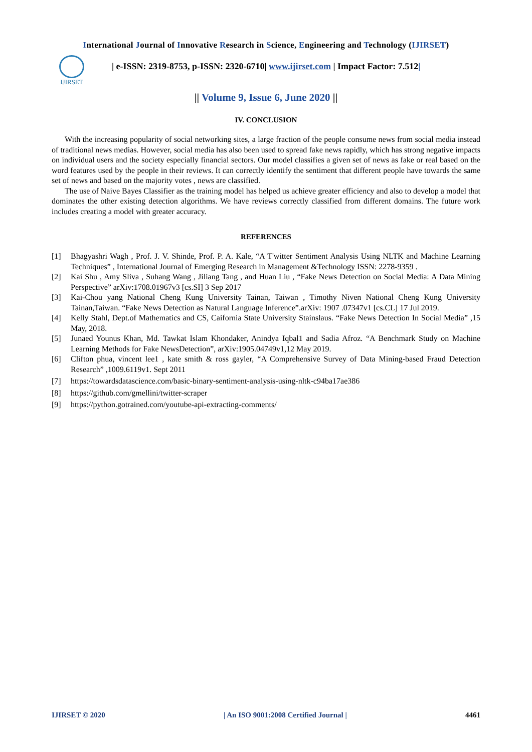International Journal of Innovative Research in Science, Engineering and Technology (IJIRSET)
IJIRSET
| e-ISSN: 2319-8753, p-ISSN: 2320-6710| www.ijirset.com | Impact Factor: 7.512|
|| Volume 9, Issue 6, June 2020 ||
IV. CONCLUSION
With the increasing popularity of social networking sites, a large fraction of the people consume news from social media instead of traditional news medias. However, social media has also been used to spread fake news rapidly, which has strong negative impacts on individual users and the society especially financial sectors. Our model classifies a given set of news as fake or real based on the word features used by the people in their reviews. It can correctly identify the sentiment that different people have towards the same set of news and based on the majority votes , news are classified.
The use of Naive Bayes Classifier as the training model has helped us achieve greater efficiency and also to develop a model that dominates the other existing detection algorithms. We have reviews correctly classified from different domains. The future work includes creating a model with greater accuracy.
REFERENCES
[1] Bhagyashri Wagh , Prof. J. V. Shinde, Prof. P. A. Kale, “A T'witter Sentiment Analysis Using NLTK and Machine Learning Techniques” , International Journal of Emerging Research in Management &Technology ISSN: 2278-9359 .
[2] Kai Shu , Amy Sliva , Suhang Wang , Jiliang Tang , and Huan Liu , “Fake News Detection on Social Media: A Data Mining Perspective” arXiv:1708.01967v3 [cs.SI] 3 Sep 2017
[3] Kai-Chou yang National Cheng Kung University Tainan, Taiwan , Timothy Niven National Cheng Kung University Tainan,Taiwan. “Fake News Detection as Natural Language Inference”.arXiv: 1907 .07347v1 [cs.CL] 17 Jul 2019.
[4] Kelly Stahl, Dept.of Mathematics and CS, Caifornia State University Stainslaus. “Fake News Detection In Social Media” ,15 May, 2018.
[5] Junaed Younus Khan, Md. Tawkat Islam Khondaker, Anindya Iqbal1 and Sadia Afroz. “A Benchmark Study on Machine Learning Methods for Fake NewsDetection”, arXiv:1905.04749v1,12 May 2019.
[6] Clifton phua, vincent lee1 , kate smith & ross gayler, “A Comprehensive Survey of Data Mining-based Fraud Detection Research” ,1009.6119v1. Sept 2011
[7] https://towardsdatascience.com/basic-binary-sentiment-analysis-using-nltk-c94ba17ae386
[8] https://github.com/gmellini/twitter-scraper
[9] https://python.gotrained.com/youtube-api-extracting-comments/
IJIRSET © 2020 | An ISO 9001:2008 Certified Journal | 4461